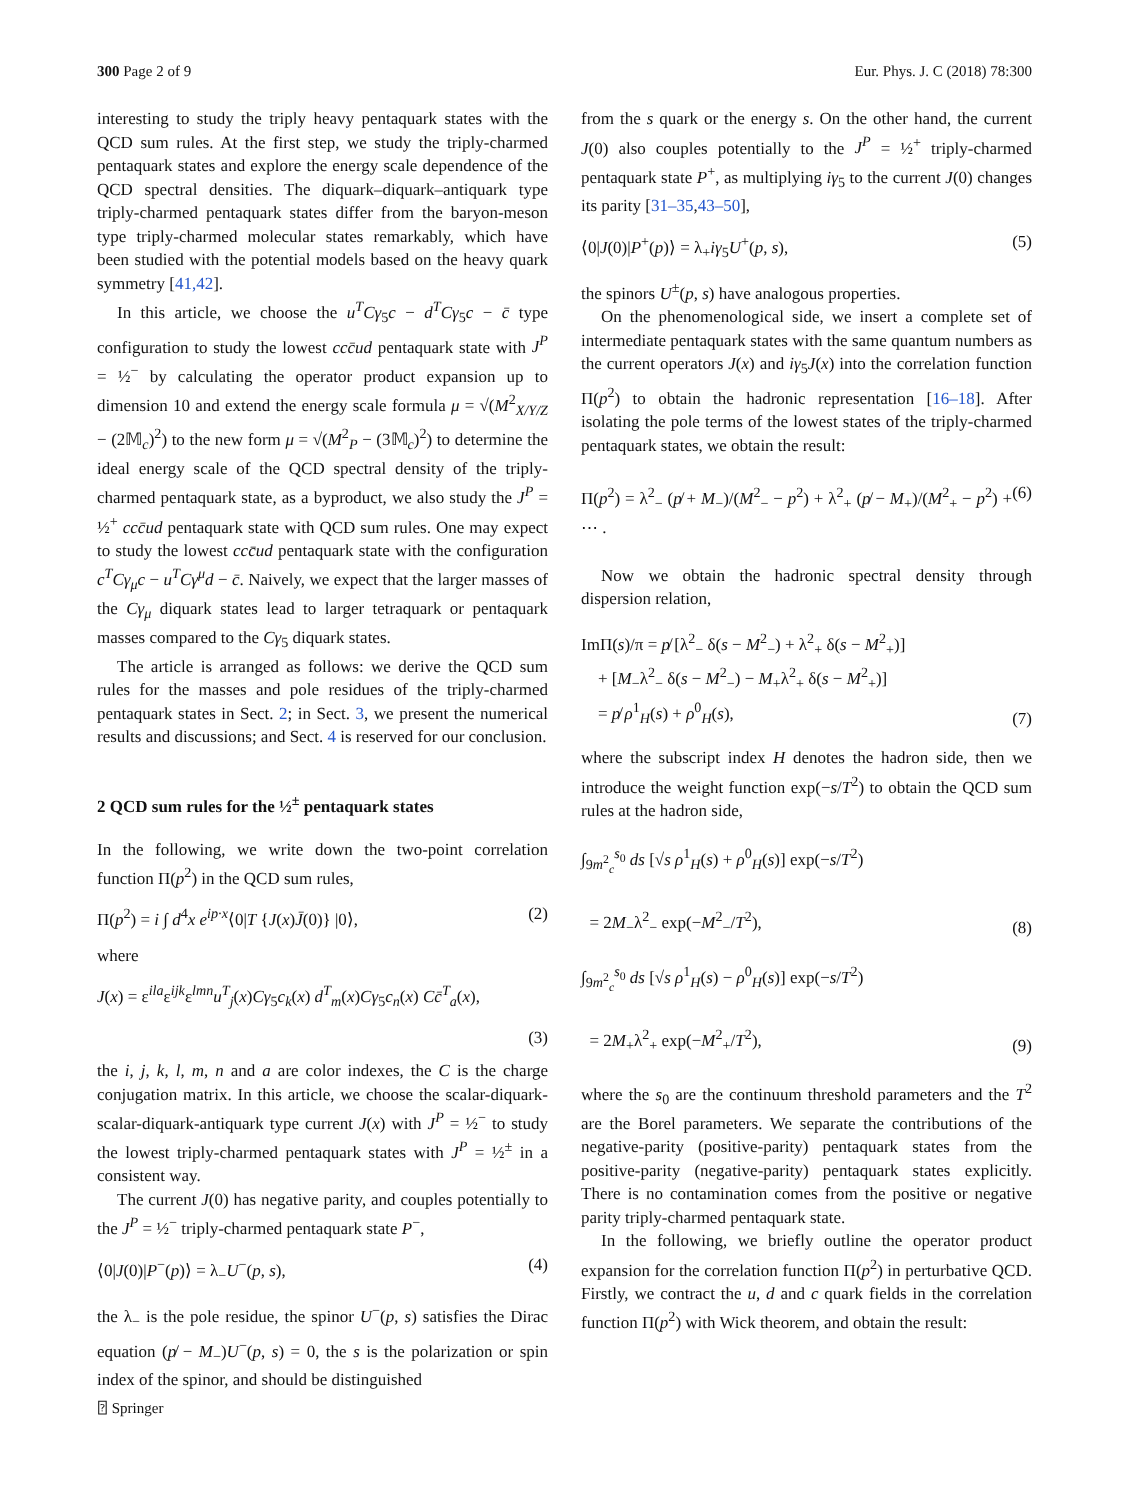300 Page 2 of 9 Eur. Phys. J. C (2018) 78:300
interesting to study the triply heavy pentaquark states with the QCD sum rules. At the first step, we study the triply-charmed pentaquark states and explore the energy scale dependence of the QCD spectral densities. The diquark–diquark–antiquark type triply-charmed pentaquark states differ from the baryon-meson type triply-charmed molecular states remarkably, which have been studied with the potential models based on the heavy quark symmetry [41,42].
In this article, we choose the u<sup>T</sup>Cγ<sub>5</sub>c − d<sup>T</sup>Cγ<sub>5</sub>c − c̄ type configuration to study the lowest ccc̄ud pentaquark state with J<sup>P</sup> = ½<sup>−</sup> by calculating the operator product expansion up to dimension 10 and extend the energy scale formula μ = √(M<sup>2</sup><sub>X/Y/Z</sub> − (2𝕄<sub>c</sub>)<sup>2</sup>) to the new form μ = √(M<sup>2</sup><sub>P</sub> − (3𝕄<sub>c</sub>)<sup>2</sup>) to determine the ideal energy scale of the QCD spectral density of the triply-charmed pentaquark state, as a byproduct, we also study the J<sup>P</sup> = ½<sup>+</sup> ccc̄ud pentaquark state with QCD sum rules. One may expect to study the lowest ccc̄ud pentaquark state with the configuration c<sup>T</sup>Cγ<sub>μ</sub>c − u<sup>T</sup>Cγ<sup>μ</sup>d − c̄. Naively, we expect that the larger masses of the Cγ<sub>μ</sub> diquark states lead to larger tetraquark or pentaquark masses compared to the Cγ<sub>5</sub> diquark states.
The article is arranged as follows: we derive the QCD sum rules for the masses and pole residues of the triply-charmed pentaquark states in Sect. 2; in Sect. 3, we present the numerical results and discussions; and Sect. 4 is reserved for our conclusion.
2 QCD sum rules for the ½<sup>±</sup> pentaquark states
In the following, we write down the two-point correlation function Π(p<sup>2</sup>) in the QCD sum rules,
Π(p<sup>2</sup>) = i ∫ d<sup>4</sup>x e<sup>ip·x</sup>⟨0|T {J(x)J̄(0)} |0⟩, (2)
where
J(x) = ε<sup>ila</sup>ε<sup>ijk</sup>ε<sup>lmn</sup>u<sup>T</sup><sub>j</sub>(x)Cγ<sub>5</sub>c<sub>k</sub>(x) d<sup>T</sup><sub>m</sub>(x)Cγ<sub>5</sub>c<sub>n</sub>(x) Cc̄<sup>T</sup><sub>a</sub>(x),
(3)
the i, j, k, l, m, n and a are color indexes, the C is the charge conjugation matrix. In this article, we choose the scalar-diquark-scalar-diquark-antiquark type current J(x) with J<sup>P</sup> = ½<sup>−</sup> to study the lowest triply-charmed pentaquark states with J<sup>P</sup> = ½<sup>±</sup> in a consistent way.
The current J(0) has negative parity, and couples potentially to the J<sup>P</sup> = ½<sup>−</sup> triply-charmed pentaquark state P<sup>−</sup>,
⟨0|J(0)|P<sup>−</sup>(p)⟩ = λ<sub>−</sub>U<sup>−</sup>(p, s), (4)
the λ<sub>−</sub> is the pole residue, the spinor U<sup>−</sup>(p, s) satisfies the Dirac equation (p̸ − M<sub>−</sub>)U<sup>−</sup>(p, s) = 0, the s is the polarization or spin index of the spinor, and should be distinguished
from the s quark or the energy s. On the other hand, the current J(0) also couples potentially to the J<sup>P</sup> = ½<sup>+</sup> triply-charmed pentaquark state P<sup>+</sup>, as multiplying iγ<sub>5</sub> to the current J(0) changes its parity [31–35,43–50],
⟨0|J(0)|P<sup>+</sup>(p)⟩ = λ<sub>+</sub>iγ<sub>5</sub>U<sup>+</sup>(p, s), (5)
the spinors U<sup>±</sup>(p, s) have analogous properties.
On the phenomenological side, we insert a complete set of intermediate pentaquark states with the same quantum numbers as the current operators J(x) and iγ<sub>5</sub>J(x) into the correlation function Π(p<sup>2</sup>) to obtain the hadronic representation [16–18]. After isolating the pole terms of the lowest states of the triply-charmed pentaquark states, we obtain the result:
Π(p<sup>2</sup>) = λ<sup>2</sup><sub>−</sub> (p̸ + M<sub>−</sub>)/(M<sup>2</sup><sub>−</sub> − p<sup>2</sup>) + λ<sup>2</sup><sub>+</sub> (p̸ − M<sub>+</sub>)/(M<sup>2</sup><sub>+</sub> − p<sup>2</sup>) + ⋯ . (6)
Now we obtain the hadronic spectral density through dispersion relation,
ImΠ(s)/π = p̸ [λ<sup>2</sup><sub>−</sub> δ(s − M<sup>2</sup><sub>−</sub>) + λ<sup>2</sup><sub>+</sub> δ(s − M<sup>2</sup><sub>+</sub>)]
+ [M<sub>−</sub>λ<sup>2</sup><sub>−</sub> δ(s − M<sup>2</sup><sub>−</sub>) − M<sub>+</sub>λ<sup>2</sup><sub>+</sub> δ(s − M<sup>2</sup><sub>+</sub>)]
= p̸ ρ<sup>1</sup><sub>H</sub>(s) + ρ<sup>0</sup><sub>H</sub>(s), (7)
where the subscript index H denotes the hadron side, then we introduce the weight function exp(−s/T<sup>2</sup>) to obtain the QCD sum rules at the hadron side,
∫<sub>9m<sup>2</sup><sub>c</sub></sub><sup>s<sub>0</sub></sup> ds [√s ρ<sup>1</sup><sub>H</sub>(s) + ρ<sup>0</sup><sub>H</sub>(s)] exp(−s/T<sup>2</sup>)
= 2M<sub>−</sub>λ<sup>2</sup><sub>−</sub> exp(−M<sup>2</sup><sub>−</sub>/T<sup>2</sup>), (8)
∫<sub>9m<sup>2</sup><sub>c</sub></sub><sup>s<sub>0</sub></sup> ds [√s ρ<sup>1</sup><sub>H</sub>(s) − ρ<sup>0</sup><sub>H</sub>(s)] exp(−s/T<sup>2</sup>)
= 2M<sub>+</sub>λ<sup>2</sup><sub>+</sub> exp(−M<sup>2</sup><sub>+</sub>/T<sup>2</sup>), (9)
where the s<sub>0</sub> are the continuum threshold parameters and the T<sup>2</sup> are the Borel parameters. We separate the contributions of the negative-parity (positive-parity) pentaquark states from the positive-parity (negative-parity) pentaquark states explicitly. There is no contamination comes from the positive or negative parity triply-charmed pentaquark state.
In the following, we briefly outline the operator product expansion for the correlation function Π(p<sup>2</sup>) in perturbative QCD. Firstly, we contract the u, d and c quark fields in the correlation function Π(p<sup>2</sup>) with Wick theorem, and obtain the result:
⍰ Springer